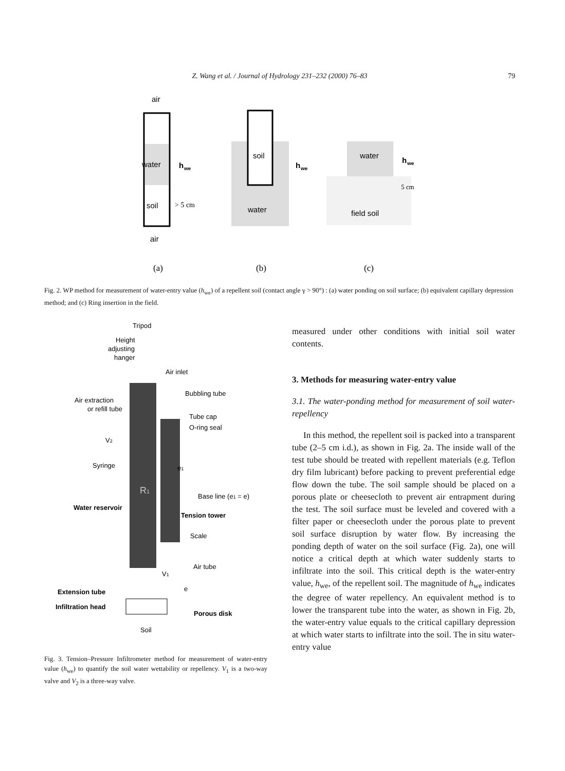Z. Wang et al. / Journal of Hydrology 231–232 (2000) 76–83
79
air
water
soil
air
h
we
> 5 cm
soil
water
h
we
water
field soil
h
we
5 cm
(a)
(b)
(c)
Fig. 2. WP method for measurement of water-entry value (h<sub>we</sub>) of a repellent soil (contact angle γ > 90°) : (a) water ponding on soil surface; (b) equivalent capillary depression method; and (c) Ring insertion in the field.
Tripod
Height
adjusting
hanger
Air inlet
Bubbling tube
Air extraction
or refill tube
Tube cap
O-ring seal
V2
Syringe
e1
R1
Base line (e1 = e)
Water reservoir
Tension tower
Scale
Air tube
V1
e
Extension tube
Infiltration head
Porous disk
Soil
Fig. 3. Tension–Pressure Infiltrometer method for measurement of water-entry value (h<sub>we</sub>) to quantify the soil water wettability or repellency. V<sub>1</sub> is a two-way valve and V<sub>2</sub> is a three-way valve.
measured under other conditions with initial soil water contents.
3. Methods for measuring water-entry value
3.1. The water-ponding method for measurement of soil water-repellency
In this method, the repellent soil is packed into a transparent tube (2–5 cm i.d.), as shown in Fig. 2a. The inside wall of the test tube should be treated with repellent materials (e.g. Teflon dry film lubricant) before packing to prevent preferential edge flow down the tube. The soil sample should be placed on a porous plate or cheesecloth to prevent air entrapment during the test. The soil surface must be leveled and covered with a filter paper or cheesecloth under the porous plate to prevent soil surface disruption by water flow. By increasing the ponding depth of water on the soil surface (Fig. 2a), one will notice a critical depth at which water suddenly starts to infiltrate into the soil. This critical depth is the water-entry value, h<sub>we</sub>, of the repellent soil. The magnitude of h<sub>we</sub> indicates the degree of water repellency. An equivalent method is to lower the transparent tube into the water, as shown in Fig. 2b, the water-entry value equals to the critical capillary depression at which water starts to infiltrate into the soil. The in situ water-entry value